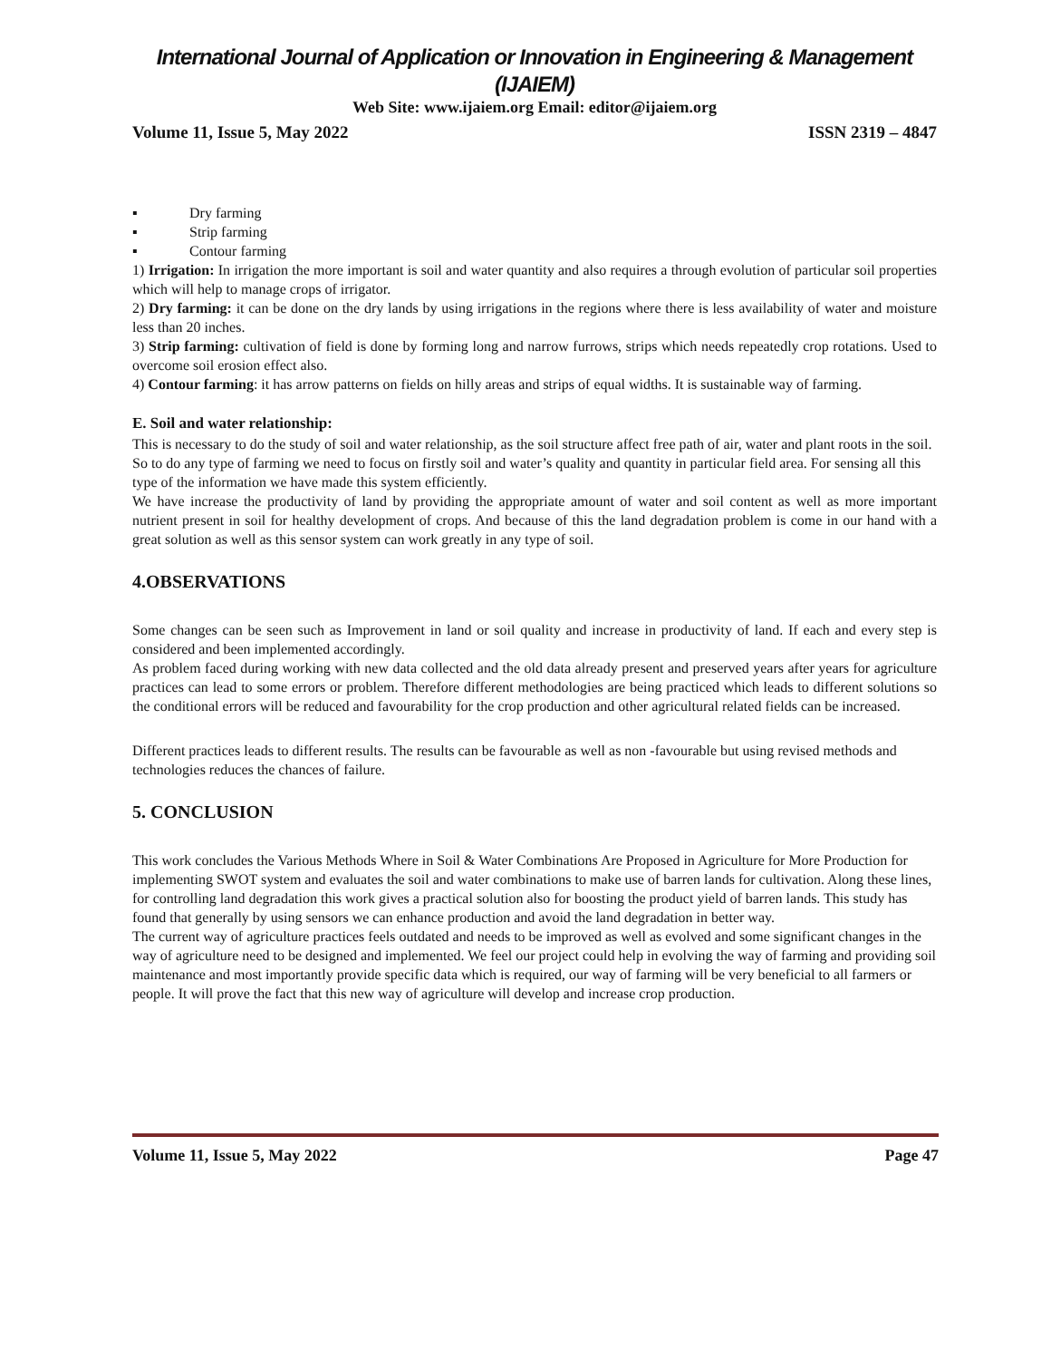International Journal of Application or Innovation in Engineering & Management (IJAIEM)
Web Site: www.ijaiem.org Email: editor@ijaiem.org
Volume 11, Issue 5, May 2022 ISSN 2319 – 4847
▪ Dry farming
▪ Strip farming
▪ Contour farming
1) Irrigation: In irrigation the more important is soil and water quantity and also requires a through evolution of particular soil properties which will help to manage crops of irrigator.
2) Dry farming: it can be done on the dry lands by using irrigations in the regions where there is less availability of water and moisture less than 20 inches.
3) Strip farming: cultivation of field is done by forming long and narrow furrows, strips which needs repeatedly crop rotations. Used to overcome soil erosion effect also.
4) Contour farming: it has arrow patterns on fields on hilly areas and strips of equal widths. It is sustainable way of farming.
E. Soil and water relationship:
This is necessary to do the study of soil and water relationship, as the soil structure affect free path of air, water and plant roots in the soil. So to do any type of farming we need to focus on firstly soil and water’s quality and quantity in particular field area. For sensing all this type of the information we have made this system efficiently.
We have increase the productivity of land by providing the appropriate amount of water and soil content as well as more important nutrient present in soil for healthy development of crops. And because of this the land degradation problem is come in our hand with a great solution as well as this sensor system can work greatly in any type of soil.
4.OBSERVATIONS
Some changes can be seen such as Improvement in land or soil quality and increase in productivity of land. If each and every step is considered and been implemented accordingly.
As problem faced during working with new data collected and the old data already present and preserved years after years for agriculture practices can lead to some errors or problem. Therefore different methodologies are being practiced which leads to different solutions so the conditional errors will be reduced and favourability for the crop production and other agricultural related fields can be increased.
Different practices leads to different results. The results can be favourable as well as non -favourable but using revised methods and technologies reduces the chances of failure.
5. CONCLUSION
This work concludes the Various Methods Where in Soil & Water Combinations Are Proposed in Agriculture for More Production for implementing SWOT system and evaluates the soil and water combinations to make use of barren lands for cultivation. Along these lines, for controlling land degradation this work gives a practical solution also for boosting the product yield of barren lands. This study has found that generally by using sensors we can enhance production and avoid the land degradation in better way.
The current way of agriculture practices feels outdated and needs to be improved as well as evolved and some significant changes in the way of agriculture need to be designed and implemented. We feel our project could help in evolving the way of farming and providing soil maintenance and most importantly provide specific data which is required, our way of farming will be very beneficial to all farmers or people. It will prove the fact that this new way of agriculture will develop and increase crop production.
Volume 11, Issue 5, May 2022 Page 47